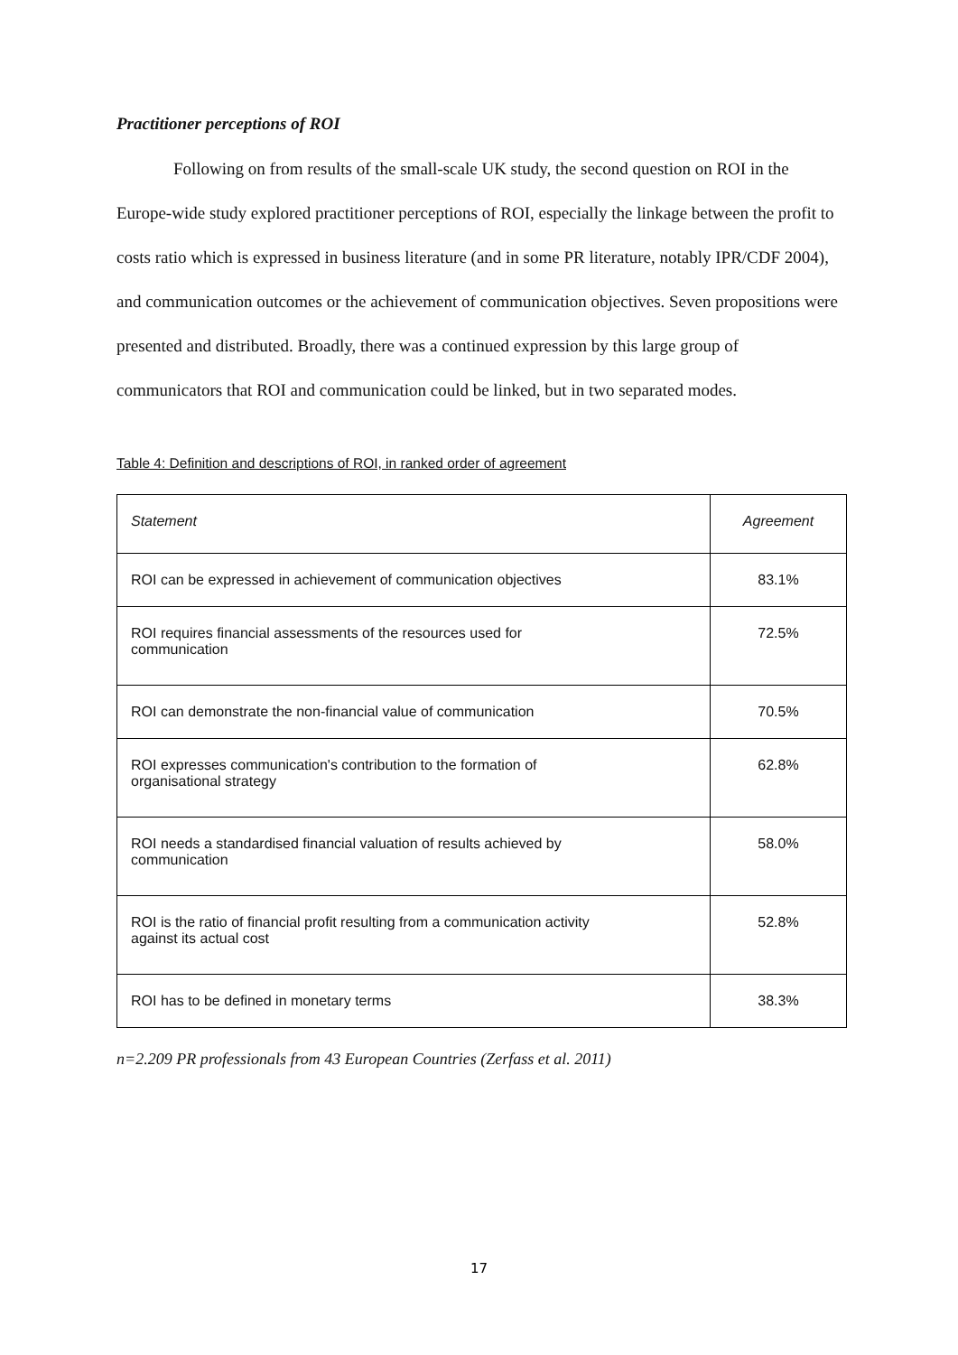Practitioner perceptions of ROI
Following on from results of the small-scale UK study, the second question on ROI in the Europe-wide study explored practitioner perceptions of ROI, especially the linkage between the profit to costs ratio which is expressed in business literature (and in some PR literature, notably IPR/CDF 2004), and communication outcomes or the achievement of communication objectives. Seven propositions were presented and distributed. Broadly, there was a continued expression by this large group of communicators that ROI and communication could be linked, but in two separated modes.
Table 4: Definition and descriptions of ROI, in ranked order of agreement
| Statement | Agreement |
| --- | --- |
| ROI can be expressed in achievement of communication objectives | 83.1% |
| ROI requires financial assessments of the resources used for communication | 72.5% |
| ROI can demonstrate the non-financial value of communication | 70.5% |
| ROI expresses communication's contribution to the formation of organisational strategy | 62.8% |
| ROI needs a standardised financial valuation of results achieved by communication | 58.0% |
| ROI is the ratio of financial profit resulting from a communication activity against its actual cost | 52.8% |
| ROI has to be defined in monetary terms | 38.3% |
n=2.209 PR professionals from 43 European Countries (Zerfass et al. 2011)
17